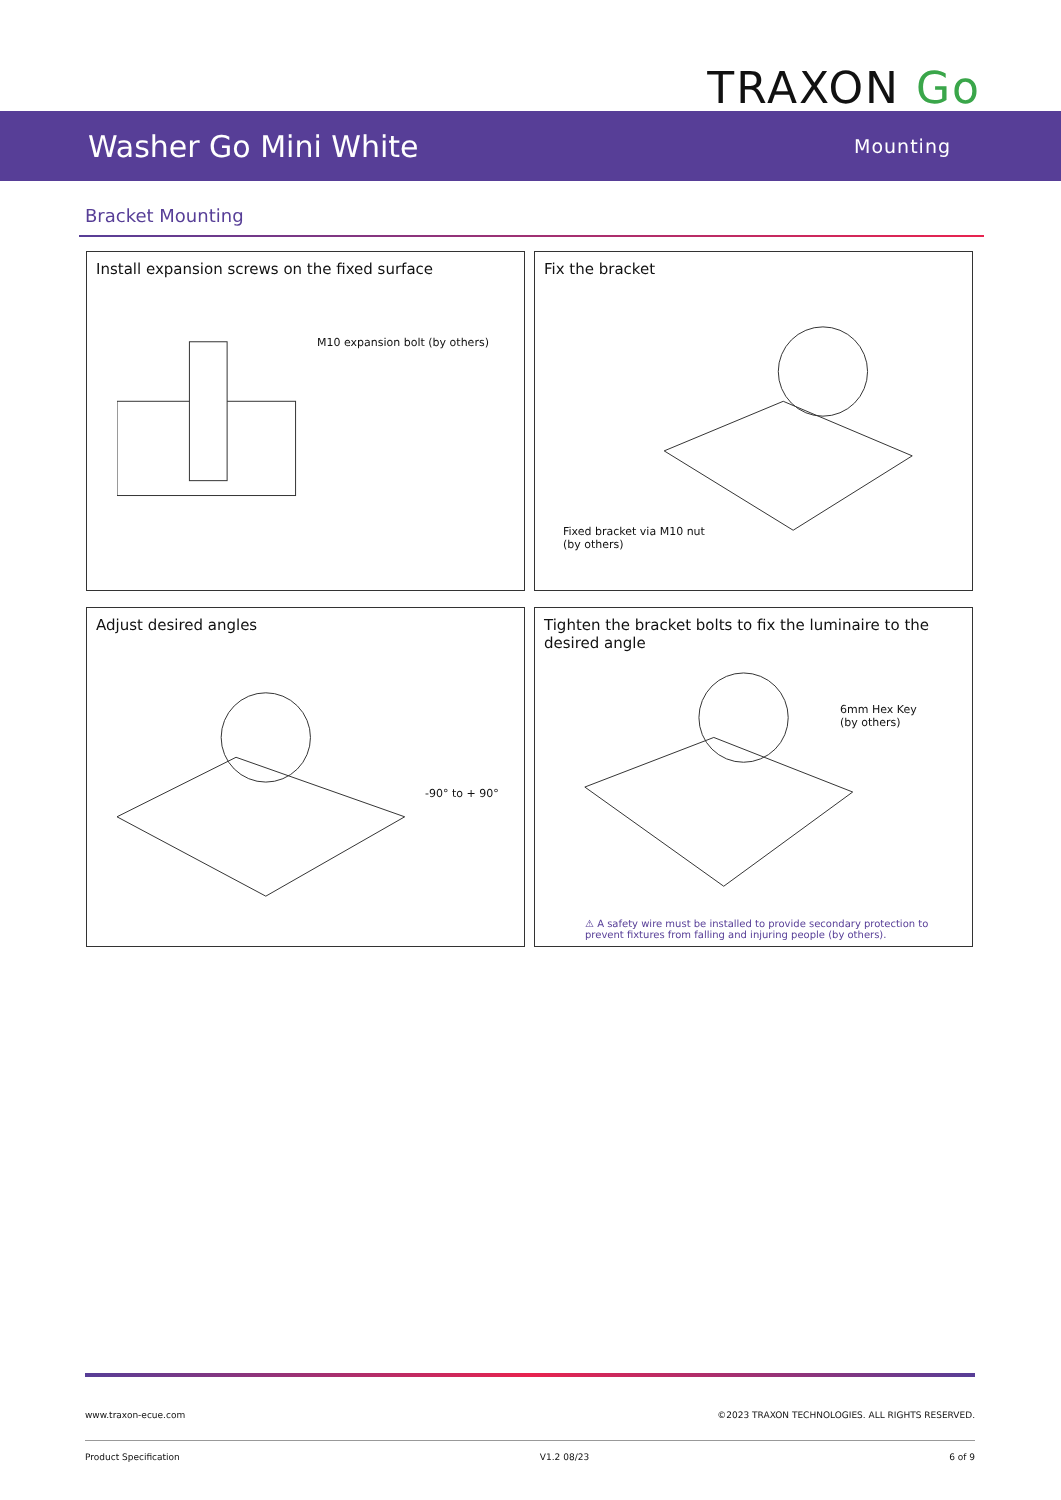TRAXON Go
Washer Go Mini White
Mounting
Bracket Mounting
Install expansion screws on the fixed surface
M10 expansion bolt (by others)
Fix the bracket
Fixed bracket via M10 nut
(by others)
Adjust desired angles
-90° to + 90°
Tighten the bracket bolts to fix the luminaire to the desired angle
6mm Hex Key
(by others)
⚠ A safety wire must be installed to provide secondary protection to prevent fixtures from falling and injuring people (by others).
www.traxon-ecue.com ©2023 TRAXON TECHNOLOGIES. ALL RIGHTS RESERVED.
Product Specification V1.2 08/23 6 of 9